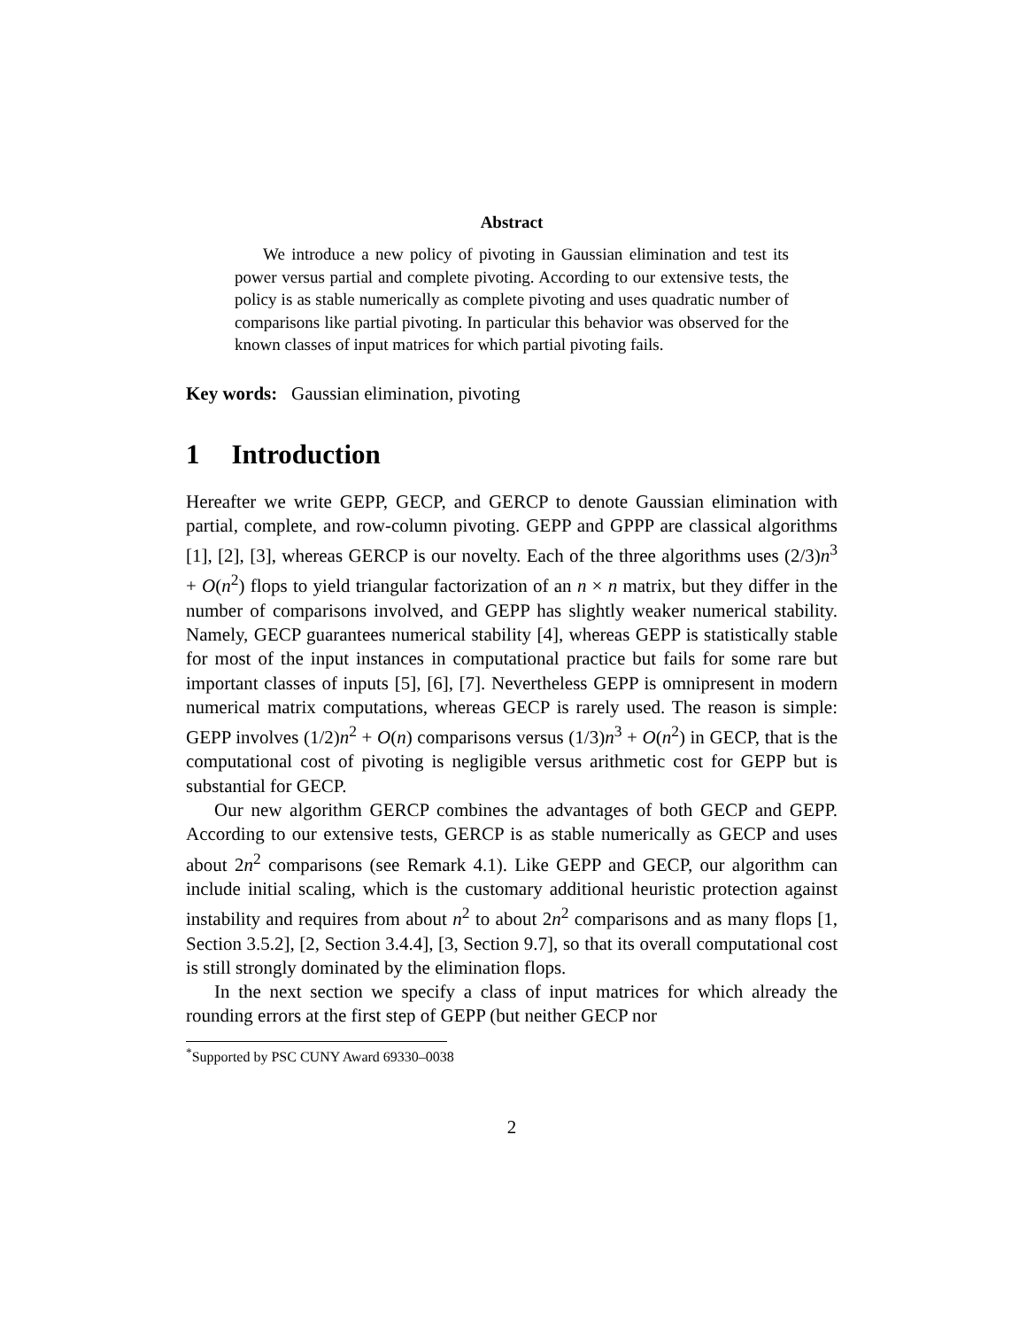Abstract
We introduce a new policy of pivoting in Gaussian elimination and test its power versus partial and complete pivoting. According to our extensive tests, the policy is as stable numerically as complete pivoting and uses quadratic number of comparisons like partial pivoting. In particular this behavior was observed for the known classes of input matrices for which partial pivoting fails.
Key words: Gaussian elimination, pivoting
1 Introduction
Hereafter we write GEPP, GECP, and GERCP to denote Gaussian elimination with partial, complete, and row-column pivoting. GEPP and GPPP are classical algorithms [1], [2], [3], whereas GERCP is our novelty. Each of the three algorithms uses (2/3)n<sup>3</sup> + O(n<sup>2</sup>) flops to yield triangular factorization of an n × n matrix, but they differ in the number of comparisons involved, and GEPP has slightly weaker numerical stability. Namely, GECP guarantees numerical stability [4], whereas GEPP is statistically stable for most of the input instances in computational practice but fails for some rare but important classes of inputs [5], [6], [7]. Nevertheless GEPP is omnipresent in modern numerical matrix computations, whereas GECP is rarely used. The reason is simple: GEPP involves (1/2)n<sup>2</sup> + O(n) comparisons versus (1/3)n<sup>3</sup> + O(n<sup>2</sup>) in GECP, that is the computational cost of pivoting is negligible versus arithmetic cost for GEPP but is substantial for GECP.
Our new algorithm GERCP combines the advantages of both GECP and GEPP. According to our extensive tests, GERCP is as stable numerically as GECP and uses about 2n<sup>2</sup> comparisons (see Remark 4.1). Like GEPP and GECP, our algorithm can include initial scaling, which is the customary additional heuristic protection against instability and requires from about n<sup>2</sup> to about 2n<sup>2</sup> comparisons and as many flops [1, Section 3.5.2], [2, Section 3.4.4], [3, Section 9.7], so that its overall computational cost is still strongly dominated by the elimination flops.
In the next section we specify a class of input matrices for which already the rounding errors at the first step of GEPP (but neither GECP nor
<sup>*</sup> Supported by PSC CUNY Award 69330–0038
2